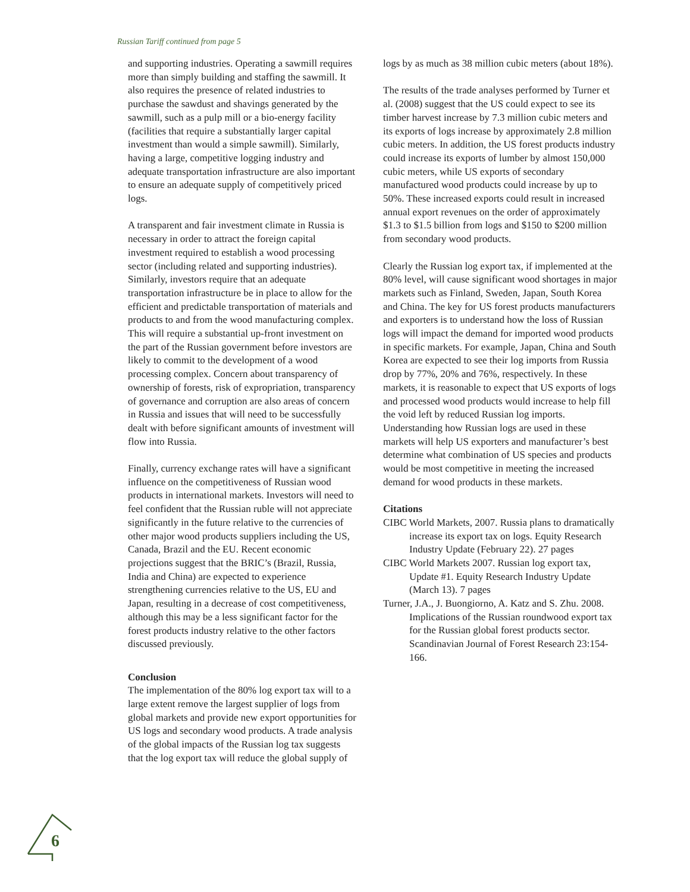Russian Tariff continued from page 5
and supporting industries. Operating a sawmill requires more than simply building and staffing the sawmill. It also requires the presence of related industries to purchase the sawdust and shavings generated by the sawmill, such as a pulp mill or a bio-energy facility (facilities that require a substantially larger capital investment than would a simple sawmill). Similarly, having a large, competitive logging industry and adequate transportation infrastructure are also important to ensure an adequate supply of competitively priced logs.
A transparent and fair investment climate in Russia is necessary in order to attract the foreign capital investment required to establish a wood processing sector (including related and supporting industries). Similarly, investors require that an adequate transportation infrastructure be in place to allow for the efficient and predictable transportation of materials and products to and from the wood manufacturing complex. This will require a substantial up-front investment on the part of the Russian government before investors are likely to commit to the development of a wood processing complex. Concern about transparency of ownership of forests, risk of expropriation, transparency of governance and corruption are also areas of concern in Russia and issues that will need to be successfully dealt with before significant amounts of investment will flow into Russia.
Finally, currency exchange rates will have a significant influence on the competitiveness of Russian wood products in international markets. Investors will need to feel confident that the Russian ruble will not appreciate significantly in the future relative to the currencies of other major wood products suppliers including the US, Canada, Brazil and the EU. Recent economic projections suggest that the BRIC’s (Brazil, Russia, India and China) are expected to experience strengthening currencies relative to the US, EU and Japan, resulting in a decrease of cost competitiveness, although this may be a less significant factor for the forest products industry relative to the other factors discussed previously.
Conclusion
The implementation of the 80% log export tax will to a large extent remove the largest supplier of logs from global markets and provide new export opportunities for US logs and secondary wood products. A trade analysis of the global impacts of the Russian log tax suggests that the log export tax will reduce the global supply of
logs by as much as 38 million cubic meters (about 18%).
The results of the trade analyses performed by Turner et al. (2008) suggest that the US could expect to see its timber harvest increase by 7.3 million cubic meters and its exports of logs increase by approximately 2.8 million cubic meters. In addition, the US forest products industry could increase its exports of lumber by almost 150,000 cubic meters, while US exports of secondary manufactured wood products could increase by up to 50%. These increased exports could result in increased annual export revenues on the order of approximately $1.3 to $1.5 billion from logs and $150 to $200 million from secondary wood products.
Clearly the Russian log export tax, if implemented at the 80% level, will cause significant wood shortages in major markets such as Finland, Sweden, Japan, South Korea and China. The key for US forest products manufacturers and exporters is to understand how the loss of Russian logs will impact the demand for imported wood products in specific markets. For example, Japan, China and South Korea are expected to see their log imports from Russia drop by 77%, 20% and 76%, respectively. In these markets, it is reasonable to expect that US exports of logs and processed wood products would increase to help fill the void left by reduced Russian log imports. Understanding how Russian logs are used in these markets will help US exporters and manufacturer’s best determine what combination of US species and products would be most competitive in meeting the increased demand for wood products in these markets.
Citations
CIBC World Markets, 2007. Russia plans to dramatically increase its export tax on logs. Equity Research Industry Update (February 22). 27 pages
CIBC World Markets 2007. Russian log export tax, Update #1. Equity Research Industry Update (March 13). 7 pages
Turner, J.A., J. Buongiorno, A. Katz and S. Zhu. 2008. Implications of the Russian roundwood export tax for the Russian global forest products sector. Scandinavian Journal of Forest Research 23:154-166.
6